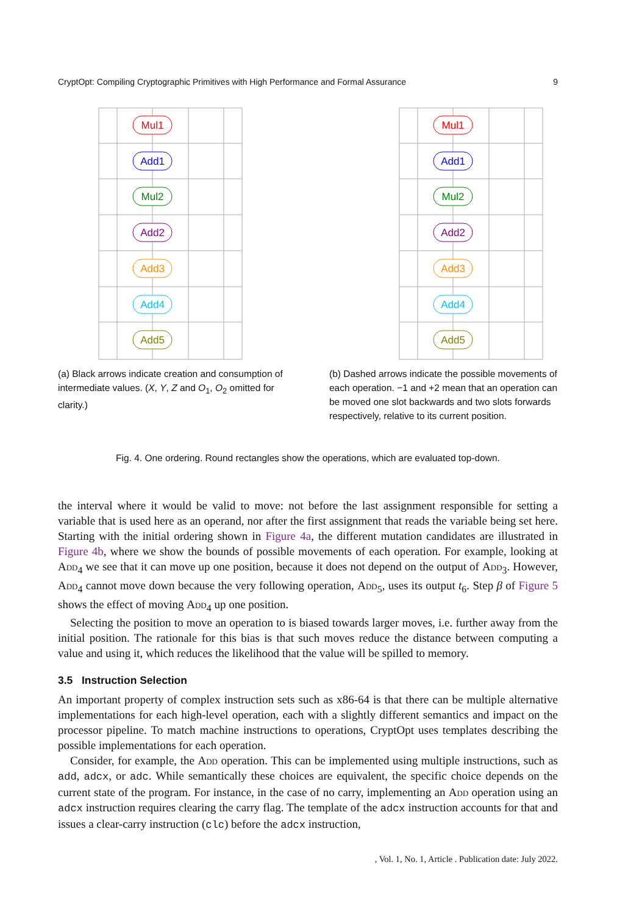CryptOpt: Compiling Cryptographic Primitives with High Performance and Formal Assurance 9
Mul1
Add1
Mul2
Add2
Add3
Add4
Add5
(a) Black arrows indicate creation and consumption of intermediate values. (X, Y, Z and O<sub>1</sub>, O<sub>2</sub> omitted for clarity.)
Mul1
Add1
Mul2
Add2
Add3
Add4
Add5
(b) Dashed arrows indicate the possible movements of each operation. −1 and +2 mean that an operation can be moved one slot backwards and two slots forwards respectively, relative to its current position.
Fig. 4. One ordering. Round rectangles show the operations, which are evaluated top-down.
the interval where it would be valid to move: not before the last assignment responsible for setting a variable that is used here as an operand, nor after the first assignment that reads the variable being set here. Starting with the initial ordering shown in Figure 4a, the different mutation candidates are illustrated in Figure 4b, where we show the bounds of possible movements of each operation. For example, looking at Add<sub>4</sub> we see that it can move up one position, because it does not depend on the output of Add<sub>3</sub>. However, Add<sub>4</sub> cannot move down because the very following operation, Add<sub>5</sub>, uses its output t<sub>6</sub>. Step β of Figure 5 shows the effect of moving Add<sub>4</sub> up one position.
Selecting the position to move an operation to is biased towards larger moves, i.e. further away from the initial position. The rationale for this bias is that such moves reduce the distance between computing a value and using it, which reduces the likelihood that the value will be spilled to memory.
3.5 Instruction Selection
An important property of complex instruction sets such as x86-64 is that there can be multiple alternative implementations for each high-level operation, each with a slightly different semantics and impact on the processor pipeline. To match machine instructions to operations, CryptOpt uses templates describing the possible implementations for each operation.
Consider, for example, the Add operation. This can be implemented using multiple instructions, such as add, adcx, or adc. While semantically these choices are equivalent, the specific choice depends on the current state of the program. For instance, in the case of no carry, implementing an Add operation using an adcx instruction requires clearing the carry flag. The template of the adcx instruction accounts for that and issues a clear-carry instruction (clc) before the adcx instruction,
, Vol. 1, No. 1, Article . Publication date: July 2022.